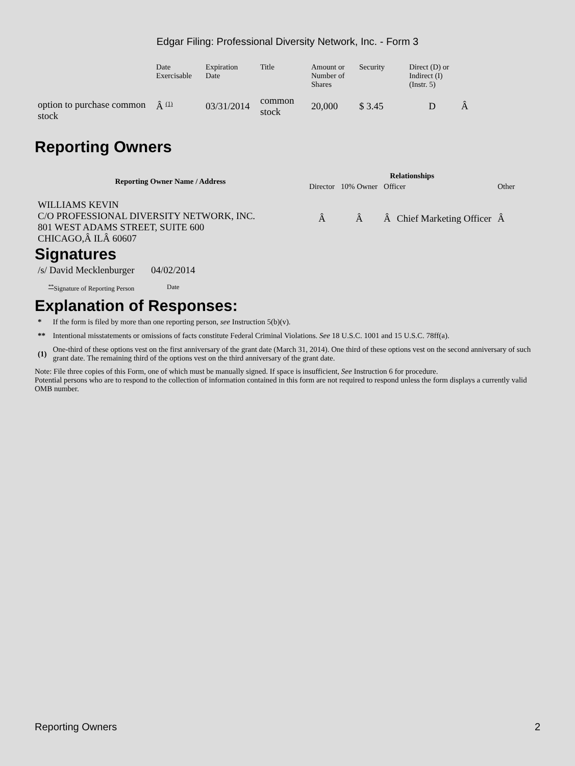Edgar Filing: Professional Diversity Network, Inc. - Form 3
| | Date Exercisable | Expiration Date | Title | Amount or Number of Shares | Security | Direct (D) or Indirect (I) (Instr. 5) | |
| option to purchase common stock | Â <sup>(1)</sup> | 03/31/2014 | common stock | 20,000 | $ 3.45 | D | Â |
Reporting Owners
| Reporting Owner Name / Address | Relationships | | | | |
| --- | --- | --- | --- | --- | --- |
| | Director | 10% Owner | Officer | | Other |
| WILLIAMS KEVIN C/O PROFESSIONAL DIVERSITY NETWORK, INC. 801 WEST ADAMS STREET, SUITE 600 CHICAGO,Â ILÂ 60607 | Â | Â | Â | Chief Marketing Officer | Â |
Signatures
| /s/ David Mecklenburger | 04/02/2014 |
| <sup>**</sup> Signature of Reporting Person | Date |
Explanation of Responses:
| * | If the form is filed by more than one reporting person, see Instruction 5(b)(v). |
| ** | Intentional misstatements or omissions of facts constitute Federal Criminal Violations. See 18 U.S.C. 1001 and 15 U.S.C. 78ff(a). |
| (1) | One-third of these options vest on the first anniversary of the grant date (March 31, 2014). One third of these options vest on the second anniversary of such grant date. The remaining third of the options vest on the third anniversary of the grant date. |
Note: File three copies of this Form, one of which must be manually signed. If space is insufficient, See Instruction 6 for procedure.
Potential persons who are to respond to the collection of information contained in this form are not required to respond unless the form displays a currently valid OMB number.
Reporting Owners 2